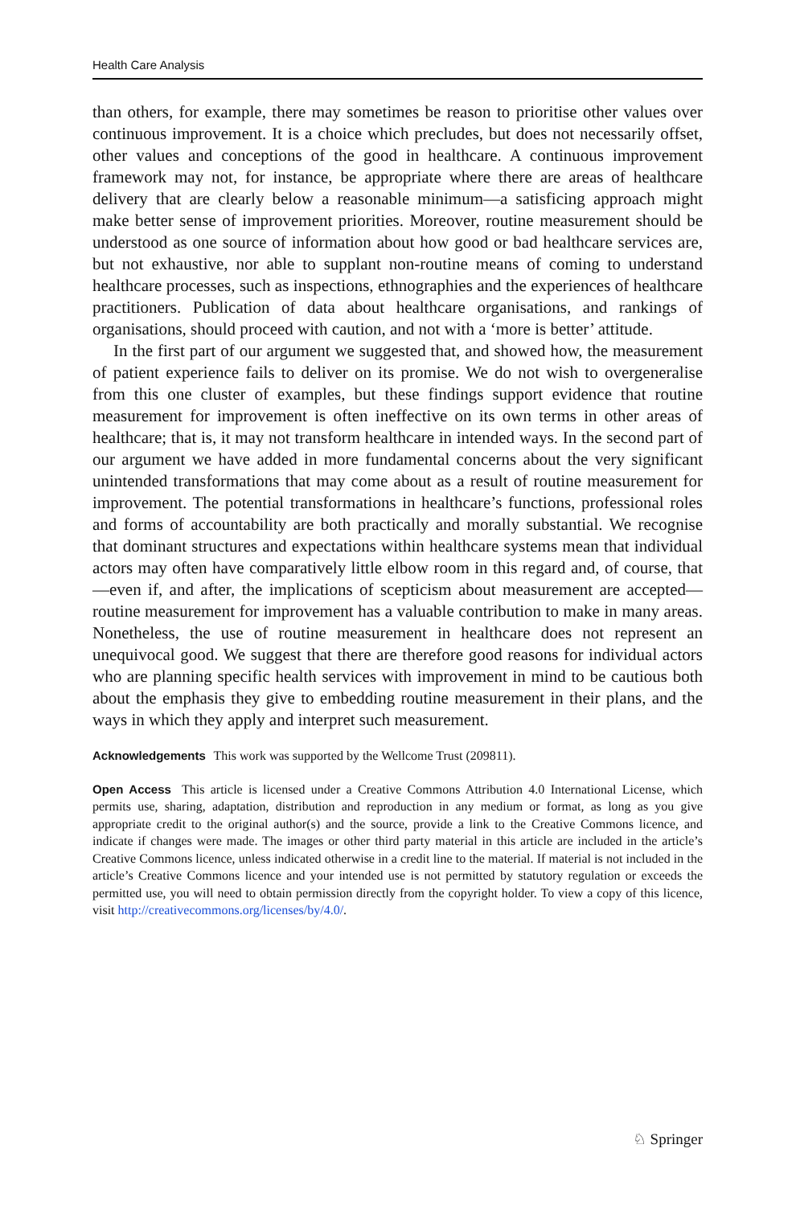Health Care Analysis
than others, for example, there may sometimes be reason to prioritise other values over continuous improvement. It is a choice which precludes, but does not necessarily offset, other values and conceptions of the good in healthcare. A continuous improvement framework may not, for instance, be appropriate where there are areas of healthcare delivery that are clearly below a reasonable minimum—a satisficing approach might make better sense of improvement priorities. Moreover, routine measurement should be understood as one source of information about how good or bad healthcare services are, but not exhaustive, nor able to supplant non-routine means of coming to understand healthcare processes, such as inspections, ethnographies and the experiences of healthcare practitioners. Publication of data about healthcare organisations, and rankings of organisations, should proceed with caution, and not with a ‘more is better’ attitude.
In the first part of our argument we suggested that, and showed how, the measurement of patient experience fails to deliver on its promise. We do not wish to overgeneralise from this one cluster of examples, but these findings support evidence that routine measurement for improvement is often ineffective on its own terms in other areas of healthcare; that is, it may not transform healthcare in intended ways. In the second part of our argument we have added in more fundamental concerns about the very significant unintended transformations that may come about as a result of routine measurement for improvement. The potential transformations in healthcare’s functions, professional roles and forms of accountability are both practically and morally substantial. We recognise that dominant structures and expectations within healthcare systems mean that individual actors may often have comparatively little elbow room in this regard and, of course, that—even if, and after, the implications of scepticism about measurement are accepted—routine measurement for improvement has a valuable contribution to make in many areas. Nonetheless, the use of routine measurement in healthcare does not represent an unequivocal good. We suggest that there are therefore good reasons for individual actors who are planning specific health services with improvement in mind to be cautious both about the emphasis they give to embedding routine measurement in their plans, and the ways in which they apply and interpret such measurement.
Acknowledgements This work was supported by the Wellcome Trust (209811).
Open Access This article is licensed under a Creative Commons Attribution 4.0 International License, which permits use, sharing, adaptation, distribution and reproduction in any medium or format, as long as you give appropriate credit to the original author(s) and the source, provide a link to the Creative Commons licence, and indicate if changes were made. The images or other third party material in this article are included in the article’s Creative Commons licence, unless indicated otherwise in a credit line to the material. If material is not included in the article’s Creative Commons licence and your intended use is not permitted by statutory regulation or exceeds the permitted use, you will need to obtain permission directly from the copyright holder. To view a copy of this licence, visit http://creativecommons.org/licenses/by/4.0/.
♘ Springer